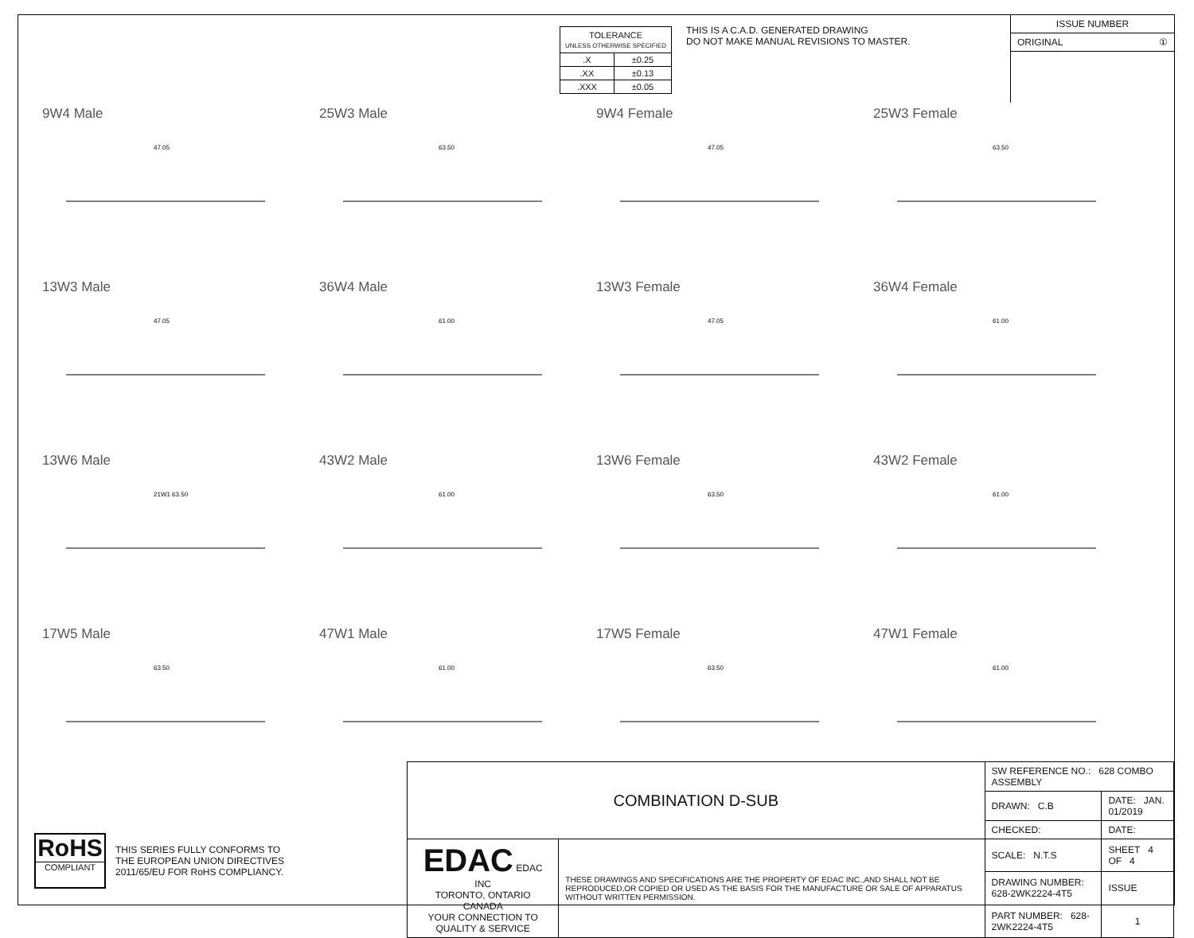| TOLERANCE UNLESS OTHERWISE SPECIFIED | |
| .X | ±0.25 |
| .XX | ±0.13 |
| .XXX | ±0.05 |
THIS IS A C.A.D. GENERATED DRAWING
DO NOT MAKE MANUAL REVISIONS TO MASTER.
ISSUE NUMBER
ORIGINAL ①
9W4 Male
47.05
25W3 Male
63.50
9W4 Female
47.05
25W3 Female
63.50
13W3 Male
47.05
36W4 Male
61.00
13W3 Female
47.05
36W4 Female
61.00
13W6 Male
21W1 63.50
43W2 Male
61.00
13W6 Female
63.50
43W2 Female
61.00
17W5 Male
63.50
47W1 Male
61.00
17W5 Female
63.50
47W1 Female
61.00
RoHS
COMPLIANT
THIS SERIES FULLY CONFORMS TO
THE EUROPEAN UNION DIRECTIVES
2011/65/EU FOR RoHS COMPLIANCY.
| COMBINATION D-SUB | | SW REFERENCE NO.: 628 COMBO ASSEMBLY | | |
| | | DRAWN: C.B | DATE: JAN. 01/2019 | |
| | | CHECKED: | DATE: | |
| EDAC EDAC INC TORONTO, ONTARIO CANADA YOUR CONNECTION TO QUALITY & SERVICE | THESE DRAWINGS AND SPECIFICATIONS ARE THE PROPERTY OF EDAC INC.,AND SHALL NOT BE REPRODUCED,OR COPIED OR USED AS THE BASIS FOR THE MANUFACTURE OR SALE OF APPARATUS WITHOUT WRITTEN PERMISSION. | SCALE: N.T.S | SHEET 4 OF 4 | |
| | | DRAWING NUMBER: 628-2WK2224-4T5 | | ISSUE |
| | | PART NUMBER: 628-2WK2224-4T5 | | 1 |